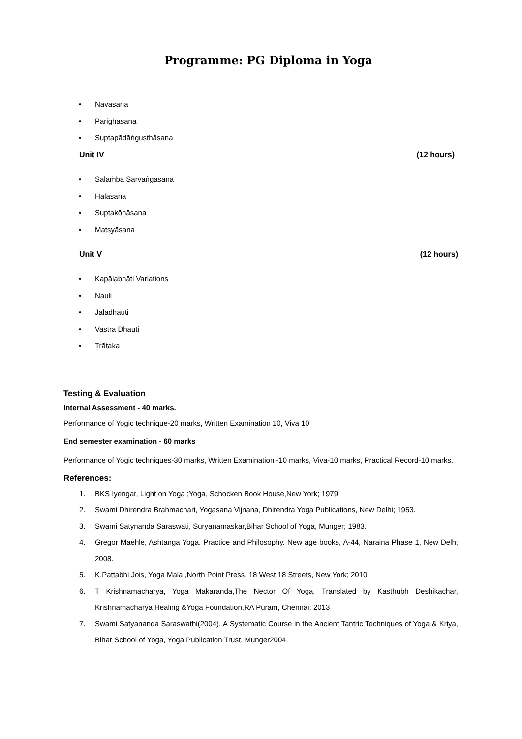Programme: PG Diploma in Yoga
• Nāvāsana
• Parighāsana
• Suptapādāṅguṣṭhāsana
Unit IV (12 hours)
• Sālaṁba Sarvāṅgāsana
• Halāsana
• Suptakōṇāsana
• Matsyāsana
Unit V (12 hours)
• Kapālabhāti Variations
• Nauli
• Jaladhauti
• Vastra Dhauti
• Trāṭaka
Testing & Evaluation
Internal Assessment - 40 marks.
Performance of Yogic technique-20 marks, Written Examination 10, Viva 10
End semester examination - 60 marks
Performance of Yogic techniques-30 marks, Written Examination -10 marks, Viva-10 marks, Practical Record-10 marks.
References:
1. BKS Iyengar, Light on Yoga ;Yoga, Schocken Book House,New York; 1979
2. Swami Dhirendra Brahmachari, Yogasana Vijnana, Dhirendra Yoga Publications, New Delhi; 1953.
3. Swami Satynanda Saraswati, Suryanamaskar,Bihar School of Yoga, Munger; 1983.
4. Gregor Maehle, Ashtanga Yoga. Practice and Philosophy. New age books, A-44, Naraina Phase 1, New Delh; 2008.
5. K.Pattabhi Jois, Yoga Mala ,North Point Press, 18 West 18 Streets, New York; 2010.
6. T Krishnamacharya, Yoga Makaranda,The Nector Of Yoga, Translated by Kasthubh Deshikachar, Krishnamacharya Healing &Yoga Foundation,RA Puram, Chennai; 2013
7. Swami Satyananda Saraswathi(2004), A Systematic Course in the Ancient Tantric Techniques of Yoga & Kriya, Bihar School of Yoga, Yoga Publication Trust, Munger2004.